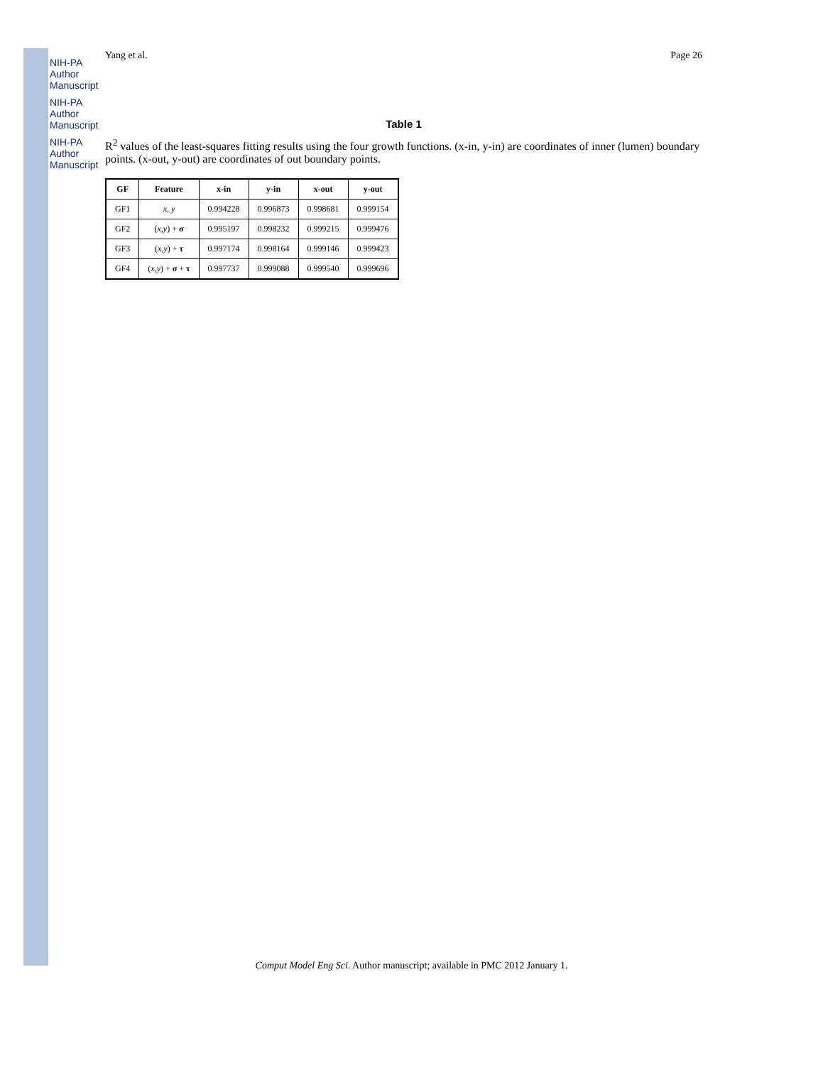NIH-PA Author Manuscript
NIH-PA Author Manuscript
NIH-PA Author Manuscript
Yang et al. Page 26
Table 1
R<sup>2</sup> values of the least-squares fitting results using the four growth functions. (x-in, y-in) are coordinates of inner (lumen) boundary points. (x-out, y-out) are coordinates of out boundary points.
| GF | Feature | x-in | y-in | x-out | y-out |
| --- | --- | --- | --- | --- | --- |
| GF1 | x, y | 0.994228 | 0.996873 | 0.998681 | 0.999154 |
| GF2 | ( x,y ) + σ | 0.995197 | 0.998232 | 0.999215 | 0.999476 |
| GF3 | ( x,y ) + τ | 0.997174 | 0.998164 | 0.999146 | 0.999423 |
| GF4 | ( x,y ) + σ + τ | 0.997737 | 0.999088 | 0.999540 | 0.999696 |
Comput Model Eng Sci. Author manuscript; available in PMC 2012 January 1.